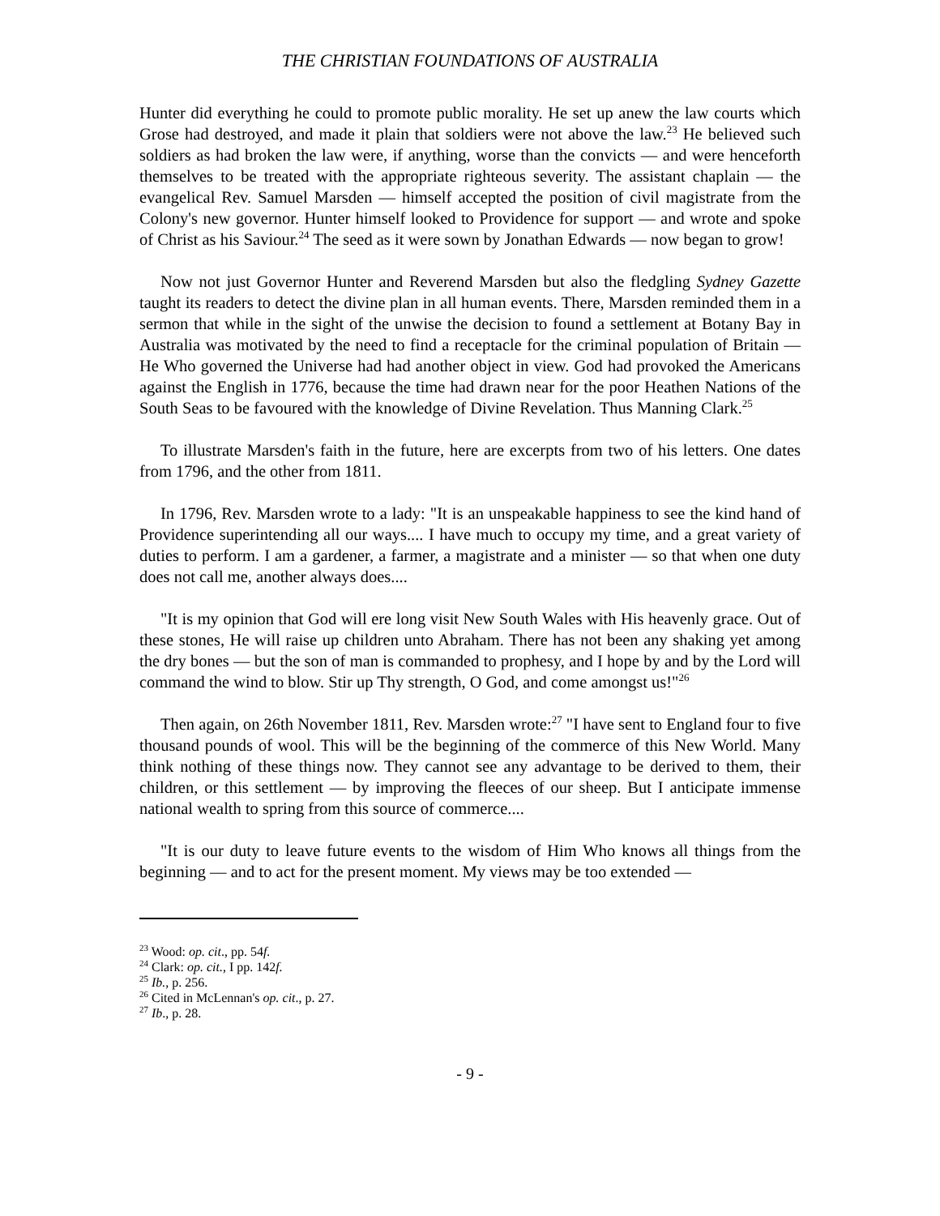THE CHRISTIAN FOUNDATIONS OF AUSTRALIA
Hunter did everything he could to promote public morality. He set up anew the law courts which Grose had destroyed, and made it plain that soldiers were not above the law.<sup>23</sup> He believed such soldiers as had broken the law were, if anything, worse than the convicts — and were henceforth themselves to be treated with the appropriate righteous severity. The assistant chaplain — the evangelical Rev. Samuel Marsden — himself accepted the position of civil magistrate from the Colony's new governor. Hunter himself looked to Providence for support — and wrote and spoke of Christ as his Saviour.<sup>24</sup> The seed as it were sown by Jonathan Edwards — now began to grow!
Now not just Governor Hunter and Reverend Marsden but also the fledgling Sydney Gazette taught its readers to detect the divine plan in all human events. There, Marsden reminded them in a sermon that while in the sight of the unwise the decision to found a settlement at Botany Bay in Australia was motivated by the need to find a receptacle for the criminal population of Britain — He Who governed the Universe had had another object in view. God had provoked the Americans against the English in 1776, because the time had drawn near for the poor Heathen Nations of the South Seas to be favoured with the knowledge of Divine Revelation. Thus Manning Clark.<sup>25</sup>
To illustrate Marsden's faith in the future, here are excerpts from two of his letters. One dates from 1796, and the other from 1811.
In 1796, Rev. Marsden wrote to a lady: "It is an unspeakable happiness to see the kind hand of Providence superintending all our ways.... I have much to occupy my time, and a great variety of duties to perform. I am a gardener, a farmer, a magistrate and a minister — so that when one duty does not call me, another always does....
"It is my opinion that God will ere long visit New South Wales with His heavenly grace. Out of these stones, He will raise up children unto Abraham. There has not been any shaking yet among the dry bones — but the son of man is commanded to prophesy, and I hope by and by the Lord will command the wind to blow. Stir up Thy strength, O God, and come amongst us!"<sup>26</sup>
Then again, on 26th November 1811, Rev. Marsden wrote:<sup>27</sup> "I have sent to England four to five thousand pounds of wool. This will be the beginning of the commerce of this New World. Many think nothing of these things now. They cannot see any advantage to be derived to them, their children, or this settlement — by improving the fleeces of our sheep. But I anticipate immense national wealth to spring from this source of commerce....
"It is our duty to leave future events to the wisdom of Him Who knows all things from the beginning — and to act for the present moment. My views may be too extended —
<sup>23</sup> Wood: op. cit., pp. 54f.
<sup>24</sup> Clark: op. cit., I pp. 142f.
<sup>25</sup> Ib., p. 256.
<sup>26</sup> Cited in McLennan's op. cit., p. 27.
<sup>27</sup> Ib., p. 28.
- 9 -